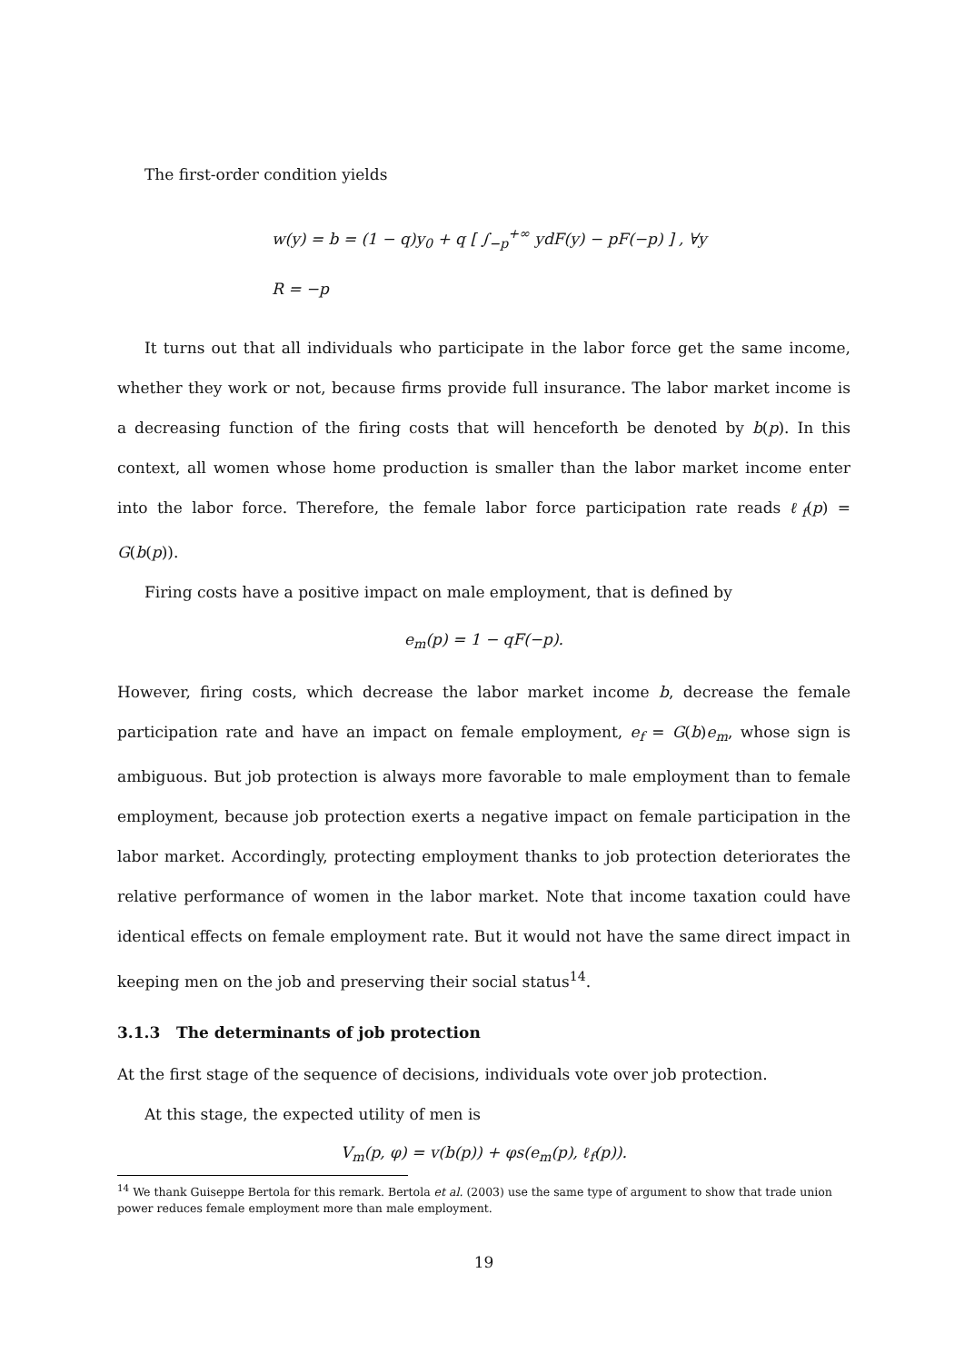The first-order condition yields
w(y) = b = (1 − q)y<sub>0</sub> + q [ ∫<sub>−p</sub><sup>+∞</sup> ydF(y) − pF(−p) ] , ∀y
R = −p
It turns out that all individuals who participate in the labor force get the same income, whether they work or not, because firms provide full insurance. The labor market income is a decreasing function of the firing costs that will henceforth be denoted by b(p). In this context, all women whose home production is smaller than the labor market income enter into the labor force. Therefore, the female labor force participation rate reads ℓ<sub>f</sub>(p) = G(b(p)).
Firing costs have a positive impact on male employment, that is defined by
e<sub>m</sub>(p) = 1 − qF(−p).
However, firing costs, which decrease the labor market income b, decrease the female participation rate and have an impact on female employment, e<sub>f</sub> = G(b)e<sub>m</sub>, whose sign is ambiguous. But job protection is always more favorable to male employment than to female employment, because job protection exerts a negative impact on female participation in the labor market. Accordingly, protecting employment thanks to job protection deteriorates the relative performance of women in the labor market. Note that income taxation could have identical effects on female employment rate. But it would not have the same direct impact in keeping men on the job and preserving their social status<sup>14</sup>.
3.1.3 The determinants of job protection
At the first stage of the sequence of decisions, individuals vote over job protection.
At this stage, the expected utility of men is
V<sub>m</sub>(p, φ) = v(b(p)) + φs(e<sub>m</sub>(p), ℓ<sub>f</sub>(p)).
<sup>14</sup> We thank Guiseppe Bertola for this remark. Bertola et al. (2003) use the same type of argument to show that trade union power reduces female employment more than male employment.
19